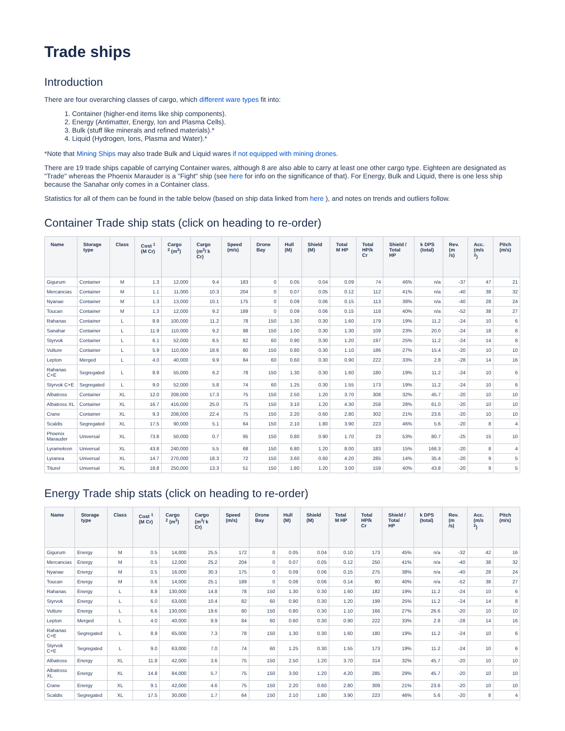Trade ships
Introduction
There are four overarching classes of cargo, which different ware types fit into:
1. Container (higher-end items like ship components).
2. Energy (Antimatter, Energy, Ion and Plasma Cells).
3. Bulk (stuff like minerals and refined materials).*
4. Liquid (Hydrogen, Ions, Plasma and Water).*
*Note that Mining Ships may also trade Bulk and Liquid wares if not equipped with mining drones.
There are 19 trade ships capable of carrying Container wares, although 8 are also able to carry at least one other cargo type. Eighteen are designated as "Trade" whereas the Phoenix Marauder is a "Fight" ship (see here for info on the significance of that). For Energy, Bulk and Liquid, there is one less ship because the Sanahar only comes in a Container class.
Statistics for all of them can be found in the table below (based on ship data linked from here ), and notes on trends and outliers follow.
Container Trade ship stats (click on heading to re-order)
| Name | Storage type | Class | Cost <sup>1</sup> (M Cr) | Cargo <sup>2</sup> (m<sup>3</sup>) | Cargo (m<sup>3</sup>/ k Cr) | Speed (m/s) | Drone Bay | Hull (M) | Shield (M) | Total M HP | Total HP/k Cr | Shield / Total HP | k DPS (total) | Rev. (m /s) | Acc. (m/s <sup>2</sup>) | Pitch (m/s) |
| --- | --- | --- | --- | --- | --- | --- | --- | --- | --- | --- | --- | --- | --- | --- | --- | --- |
| Gigurum | Container | M | 1.3 | 12,000 | 9.4 | 183 | 0 | 0.05 | 0.04 | 0.09 | 74 | 46% | n/a | -37 | 47 | 21 |
| Mercancias | Container | M | 1.1 | 11,000 | 10.3 | 204 | 0 | 0.07 | 0.05 | 0.12 | 112 | 41% | n/a | -40 | 38 | 32 |
| Nyanae | Container | M | 1.3 | 13,000 | 10.1 | 175 | 0 | 0.09 | 0.06 | 0.15 | 113 | 38% | n/a | -40 | 28 | 24 |
| Toucan | Container | M | 1.3 | 12,000 | 9.2 | 189 | 0 | 0.09 | 0.06 | 0.15 | 118 | 40% | n/a | -52 | 38 | 27 |
| Rahanas | Container | L | 8.9 | 100,000 | 11.2 | 78 | 150 | 1.30 | 0.30 | 1.60 | 179 | 19% | 11.2 | -24 | 10 | 6 |
| Sanahar | Container | L | 11.9 | 110,000 | 9.2 | 98 | 150 | 1.00 | 0.30 | 1.30 | 109 | 23% | 20.0 | -24 | 18 | 8 |
| Styrvok | Container | L | 6.1 | 52,000 | 8.5 | 82 | 60 | 0.90 | 0.30 | 1.20 | 197 | 25% | 11.2 | -24 | 14 | 8 |
| Vulture | Container | L | 5.9 | 110,000 | 18.6 | 80 | 150 | 0.80 | 0.30 | 1.10 | 186 | 27% | 15.4 | -20 | 10 | 10 |
| Lepton | Merged | L | 4.0 | 40,000 | 9.9 | 84 | 60 | 0.60 | 0.30 | 0.90 | 222 | 33% | 2.8 | -28 | 14 | 16 |
| Rahanas C+E | Segregated | L | 8.9 | 55,000 | 6.2 | 78 | 150 | 1.30 | 0.30 | 1.60 | 180 | 19% | 11.2 | -24 | 10 | 6 |
| Styrvok C+E | Segregated | L | 9.0 | 52,000 | 5.8 | 74 | 60 | 1.25 | 0.30 | 1.55 | 173 | 19% | 11.2 | -24 | 10 | 6 |
| Albatross | Container | XL | 12.0 | 208,000 | 17.3 | 75 | 150 | 2.50 | 1.20 | 3.70 | 308 | 32% | 45.7 | -20 | 10 | 10 |
| Albatross XL | Container | XL | 16.7 | 416,000 | 25.0 | 75 | 150 | 3.10 | 1.20 | 4.30 | 258 | 28% | 61.0 | -20 | 10 | 10 |
| Crane | Container | XL | 9.3 | 208,000 | 22.4 | 75 | 150 | 2.20 | 0.60 | 2.80 | 302 | 21% | 23.6 | -20 | 10 | 10 |
| Scaldis | Segregated | XL | 17.5 | 90,000 | 5.1 | 64 | 150 | 2.10 | 1.80 | 3.90 | 223 | 46% | 5.6 | -20 | 8 | 4 |
| Phoenix Marauder | Universal | XL | 73.8 | 50,000 | 0.7 | 95 | 150 | 0.80 | 0.90 | 1.70 | 23 | 53% | 80.7 | -25 | 15 | 10 |
| Lyramekron | Universal | XL | 43.8 | 240,000 | 5.5 | 68 | 150 | 6.80 | 1.20 | 8.00 | 183 | 15% | 166.3 | -20 | 8 | 4 |
| Lyranea | Universal | XL | 14.7 | 270,000 | 18.3 | 72 | 150 | 3.60 | 0.60 | 4.20 | 285 | 14% | 35.4 | -20 | 9 | 5 |
| Titurel | Universal | XL | 18.8 | 250,000 | 13.3 | 51 | 150 | 1.80 | 1.20 | 3.00 | 159 | 40% | 43.8 | -20 | 9 | 5 |
Energy Trade ship stats (click on heading to re-order)
| Name | Storage type | Class | Cost <sup>1</sup> (M Cr) | Cargo <sup>2</sup> (m<sup>3</sup>) | Cargo (m<sup>3</sup>/ k Cr) | Speed (m/s) | Drone Bay | Hull (M) | Shield (M) | Total M HP | Total HP/k Cr | Shield / Total HP | k DPS (total) | Rev. (m /s) | Acc. (m/s <sup>2</sup>) | Pitch (m/s) |
| --- | --- | --- | --- | --- | --- | --- | --- | --- | --- | --- | --- | --- | --- | --- | --- | --- |
| Gigurum | Energy | M | 0.5 | 14,000 | 25.5 | 172 | 0 | 0.05 | 0.04 | 0.10 | 173 | 45% | n/a | -32 | 42 | 16 |
| Mercancias | Energy | M | 0.5 | 12,000 | 25.2 | 204 | 0 | 0.07 | 0.05 | 0.12 | 250 | 41% | n/a | -40 | 38 | 32 |
| Nyanae | Energy | M | 0.5 | 16,000 | 30.3 | 175 | 0 | 0.09 | 0.06 | 0.15 | 275 | 38% | n/a | -40 | 28 | 24 |
| Toucan | Energy | M | 0.6 | 14,000 | 25.1 | 189 | 0 | 0.08 | 0.06 | 0.14 | 80 | 40% | n/a | -52 | 38 | 27 |
| Rahanas | Energy | L | 8.8 | 130,000 | 14.8 | 78 | 150 | 1.30 | 0.30 | 1.60 | 182 | 19% | 11.2 | -24 | 10 | 6 |
| Styrvok | Energy | L | 6.0 | 63,000 | 10.4 | 82 | 60 | 0.90 | 0.30 | 1.20 | 199 | 25% | 11.2 | -24 | 14 | 8 |
| Vulture | Energy | L | 6.6 | 130,000 | 19.6 | 80 | 150 | 0.80 | 0.30 | 1.10 | 166 | 27% | 26.6 | -20 | 10 | 10 |
| Lepton | Merged | L | 4.0 | 40,000 | 9.9 | 84 | 60 | 0.60 | 0.30 | 0.90 | 222 | 33% | 2.8 | -28 | 14 | 16 |
| Rahanas C+E | Segregated | L | 8.9 | 65,000 | 7.3 | 78 | 150 | 1.30 | 0.30 | 1.60 | 180 | 19% | 11.2 | -24 | 10 | 6 |
| Styrvok C+E | Segregated | L | 9.0 | 63,000 | 7.0 | 74 | 60 | 1.25 | 0.30 | 1.55 | 173 | 19% | 11.2 | -24 | 10 | 6 |
| Albatross | Energy | XL | 11.8 | 42,000 | 3.6 | 75 | 150 | 2.50 | 1.20 | 3.70 | 314 | 32% | 45.7 | -20 | 10 | 10 |
| Albatross XL | Energy | XL | 14.8 | 84,000 | 5.7 | 75 | 150 | 3.00 | 1.20 | 4.20 | 285 | 29% | 45.7 | -20 | 10 | 10 |
| Crane | Energy | XL | 9.1 | 42,000 | 4.6 | 75 | 150 | 2.20 | 0.60 | 2.80 | 309 | 21% | 23.6 | -20 | 10 | 10 |
| Scaldis | Segregated | XL | 17.5 | 30,000 | 1.7 | 64 | 150 | 2.10 | 1.80 | 3.90 | 223 | 46% | 5.6 | -20 | 8 | 4 |